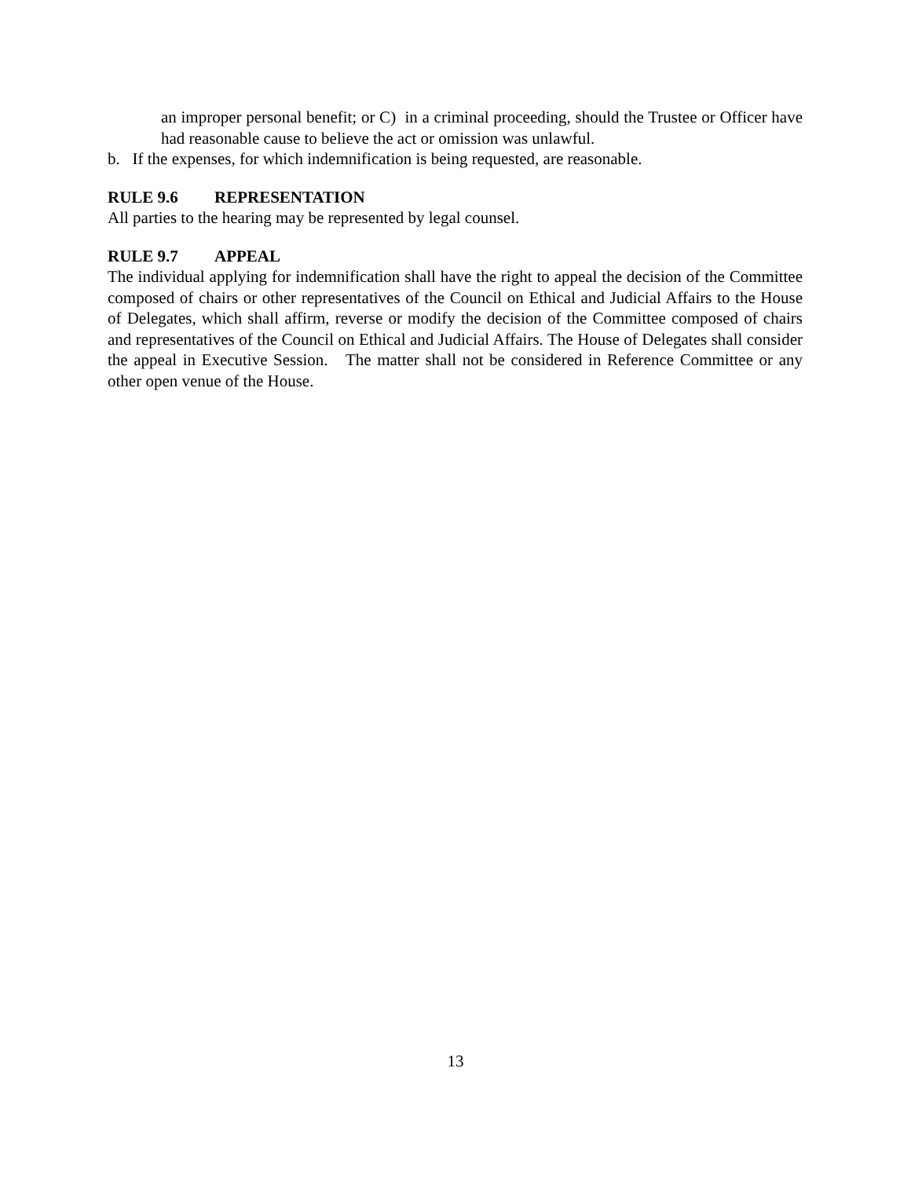an improper personal benefit; or C) in a criminal proceeding, should the Trustee or Officer have had reasonable cause to believe the act or omission was unlawful.
b. If the expenses, for which indemnification is being requested, are reasonable.
RULE 9.6 REPRESENTATION
All parties to the hearing may be represented by legal counsel.
RULE 9.7 APPEAL
The individual applying for indemnification shall have the right to appeal the decision of the Committee composed of chairs or other representatives of the Council on Ethical and Judicial Affairs to the House of Delegates, which shall affirm, reverse or modify the decision of the Committee composed of chairs and representatives of the Council on Ethical and Judicial Affairs. The House of Delegates shall consider the appeal in Executive Session. The matter shall not be considered in Reference Committee or any other open venue of the House.
13